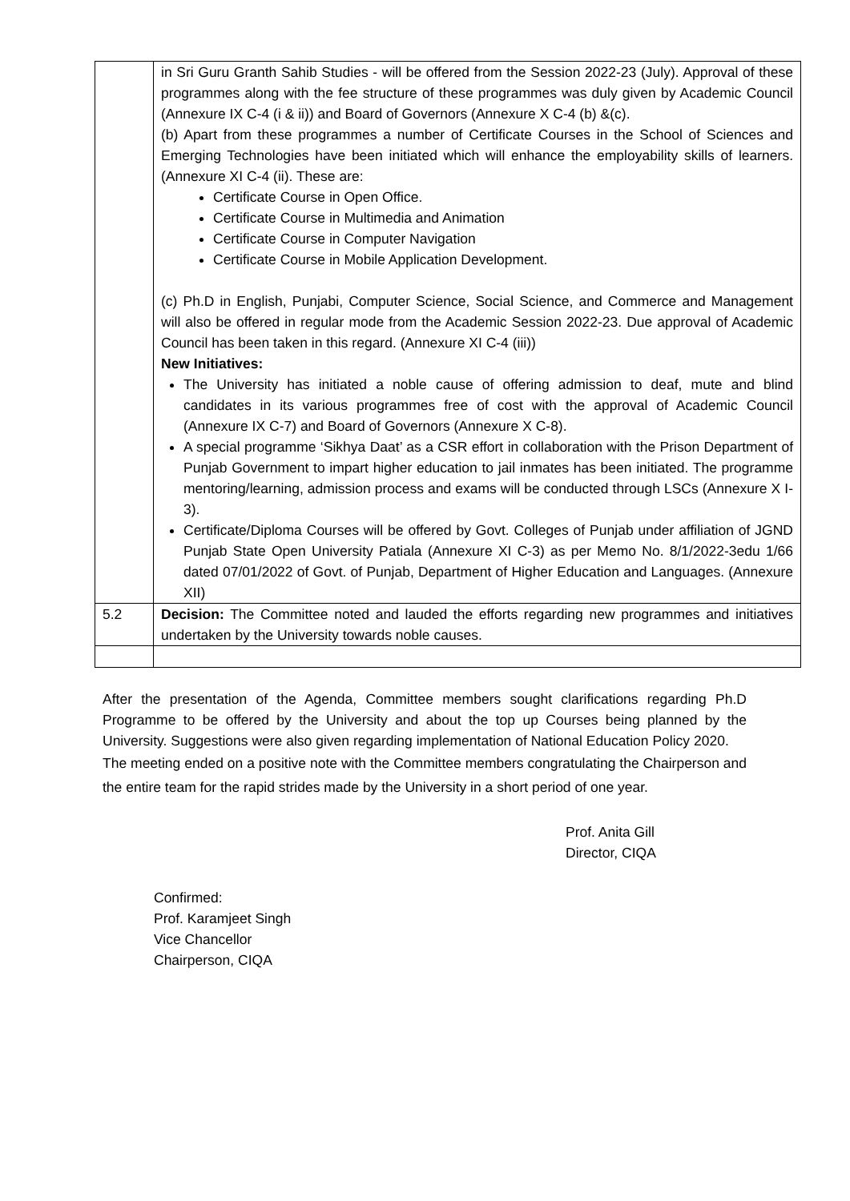| | in Sri Guru Granth Sahib Studies - will be offered from the Session 2022-23 (July). Approval of these programmes along with the fee structure of these programmes was duly given by Academic Council (Annexure IX C-4 (i & ii)) and Board of Governors (Annexure X C-4 (b) &(c). (b) Apart from these programmes a number of Certificate Courses in the School of Sciences and Emerging Technologies have been initiated which will enhance the employability skills of learners. (Annexure XI C-4 (ii). These are: Certificate Course in Open Office. Certificate Course in Multimedia and Animation Certificate Course in Computer Navigation Certificate Course in Mobile Application Development. (c) Ph.D in English, Punjabi, Computer Science, Social Science, and Commerce and Management will also be offered in regular mode from the Academic Session 2022-23. Due approval of Academic Council has been taken in this regard. (Annexure XI C-4 (iii)) New Initiatives: The University has initiated a noble cause of offering admission to deaf, mute and blind candidates in its various programmes free of cost with the approval of Academic Council (Annexure IX C-7) and Board of Governors (Annexure X C-8). A special programme ‘Sikhya Daat’ as a CSR effort in collaboration with the Prison Department of Punjab Government to impart higher education to jail inmates has been initiated. The programme mentoring/learning, admission process and exams will be conducted through LSCs (Annexure X I-3). Certificate/Diploma Courses will be offered by Govt. Colleges of Punjab under affiliation of JGND Punjab State Open University Patiala (Annexure XI C-3) as per Memo No. 8/1/2022-3edu 1/66 dated 07/01/2022 of Govt. of Punjab, Department of Higher Education and Languages. (Annexure XII) |
| 5.2 | Decision: The Committee noted and lauded the efforts regarding new programmes and initiatives undertaken by the University towards noble causes. |
After the presentation of the Agenda, Committee members sought clarifications regarding Ph.D Programme to be offered by the University and about the top up Courses being planned by the University. Suggestions were also given regarding implementation of National Education Policy 2020.
The meeting ended on a positive note with the Committee members congratulating the Chairperson and the entire team for the rapid strides made by the University in a short period of one year.
Prof. Anita Gill
Director, CIQA
Confirmed:
Prof. Karamjeet Singh
Vice Chancellor
Chairperson, CIQA